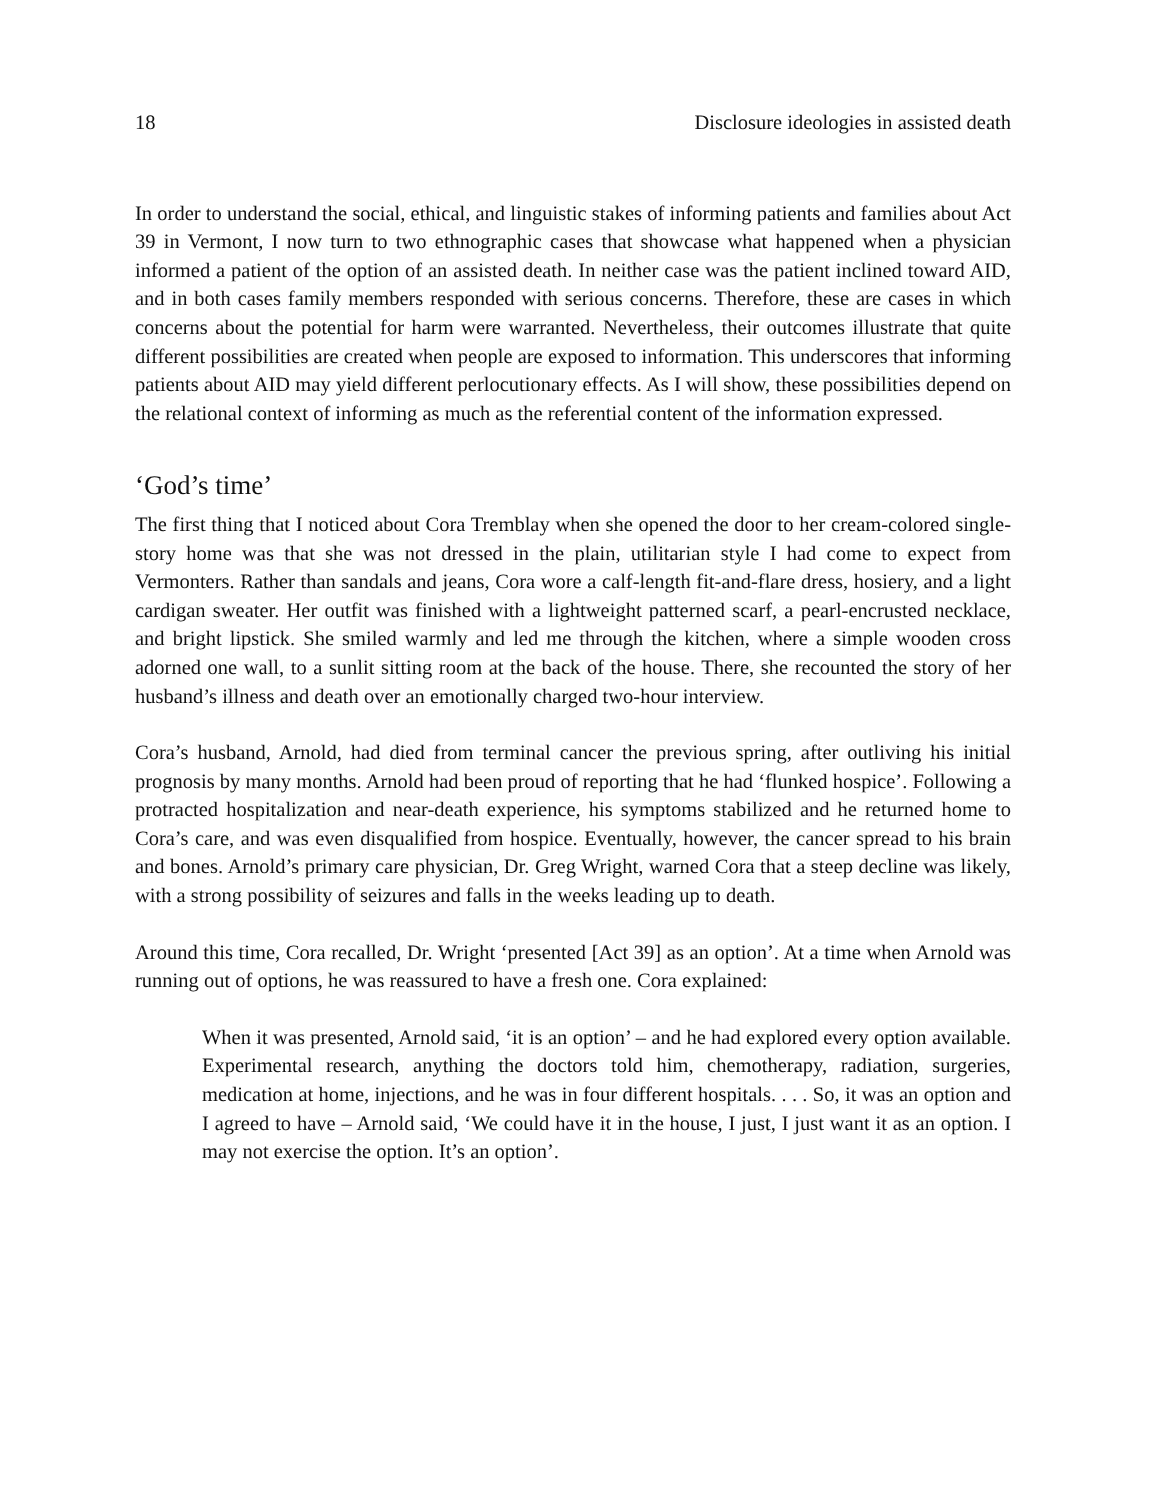18 Disclosure ideologies in assisted death
In order to understand the social, ethical, and linguistic stakes of informing patients and families about Act 39 in Vermont, I now turn to two ethnographic cases that showcase what happened when a physician informed a patient of the option of an assisted death. In neither case was the patient inclined toward AID, and in both cases family members responded with serious concerns. Therefore, these are cases in which concerns about the potential for harm were warranted. Nevertheless, their outcomes illustrate that quite different possibilities are created when people are exposed to information. This underscores that informing patients about AID may yield different perlocutionary effects. As I will show, these possibilities depend on the relational context of informing as much as the referential content of the information expressed.
‘God’s time’
The first thing that I noticed about Cora Tremblay when she opened the door to her cream-colored single-story home was that she was not dressed in the plain, utilitarian style I had come to expect from Vermonters. Rather than sandals and jeans, Cora wore a calf-length fit-and-flare dress, hosiery, and a light cardigan sweater. Her outfit was finished with a lightweight patterned scarf, a pearl-encrusted necklace, and bright lipstick. She smiled warmly and led me through the kitchen, where a simple wooden cross adorned one wall, to a sunlit sitting room at the back of the house. There, she recounted the story of her husband’s illness and death over an emotionally charged two-hour interview.
Cora’s husband, Arnold, had died from terminal cancer the previous spring, after outliving his initial prognosis by many months. Arnold had been proud of reporting that he had ‘flunked hospice’. Following a protracted hospitalization and near-death experience, his symptoms stabilized and he returned home to Cora’s care, and was even disqualified from hospice. Eventually, however, the cancer spread to his brain and bones. Arnold’s primary care physician, Dr. Greg Wright, warned Cora that a steep decline was likely, with a strong possibility of seizures and falls in the weeks leading up to death.
Around this time, Cora recalled, Dr. Wright ‘presented [Act 39] as an option’. At a time when Arnold was running out of options, he was reassured to have a fresh one. Cora explained:
When it was presented, Arnold said, ‘it is an option’ – and he had explored every option available. Experimental research, anything the doctors told him, chemotherapy, radiation, surgeries, medication at home, injections, and he was in four different hospitals. . . . So, it was an option and I agreed to have – Arnold said, ‘We could have it in the house, I just, I just want it as an option. I may not exercise the option. It’s an option’.